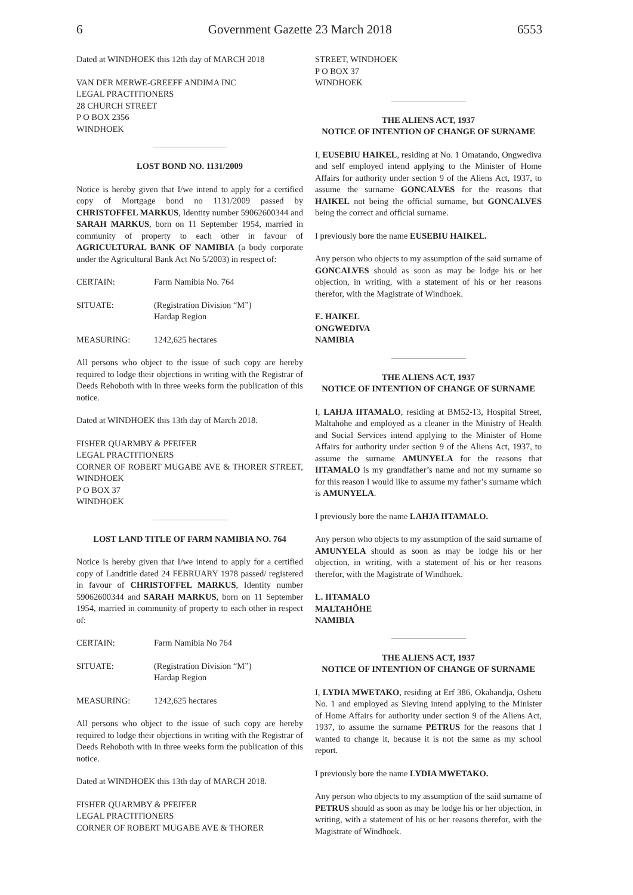6 Government Gazette 23 March 2018 6553
Dated at WINDHOEK this 12th day of MARCH 2018
VAN DER MERWE-GREEFF ANDIMA INC
LEGAL PRACTITIONERS
28 CHURCH STREET
P O BOX 2356
WINDHOEK
LOST BOND NO. 1131/2009
Notice is hereby given that I/we intend to apply for a certified copy of Mortgage bond no 1131/2009 passed by CHRISTOFFEL MARKUS, Identity number 59062600344 and SARAH MARKUS, born on 11 September 1954, married in community of property to each other in favour of AGRICULTURAL BANK OF NAMIBIA (a body corporate under the Agricultural Bank Act No 5/2003) in respect of:
CERTAIN: Farm Namibia No. 764
SITUATE: (Registration Division “M”)
Hardap Region
MEASURING: 1242,625 hectares
All persons who object to the issue of such copy are hereby required to lodge their objections in writing with the Registrar of Deeds Rehoboth with in three weeks form the publication of this notice.
Dated at WINDHOEK this 13th day of March 2018.
FISHER QUARMBY & PFEIFER
LEGAL PRACTITIONERS
CORNER OF ROBERT MUGABE AVE & THORER STREET, WINDHOEK
P O BOX 37
WINDHOEK
LOST LAND TITLE OF FARM NAMIBIA NO. 764
Notice is hereby given that I/we intend to apply for a certified copy of Landtitle dated 24 FEBRUARY 1978 passed/ registered in favour of CHRISTOFFEL MARKUS, Identity number 59062600344 and SARAH MARKUS, born on 11 September 1954, married in community of property to each other in respect of:
CERTAIN: Farm Namibia No 764
SITUATE: (Registration Division “M”)
Hardap Region
MEASURING: 1242,625 hectares
All persons who object to the issue of such copy are hereby required to lodge their objections in writing with the Registrar of Deeds Rehoboth with in three weeks form the publication of this notice.
Dated at WINDHOEK this 13th day of MARCH 2018.
FISHER QUARMBY & PFEIFER
LEGAL PRACTITIONERS
CORNER OF ROBERT MUGABE AVE & THORER
STREET, WINDHOEK
P O BOX 37
WINDHOEK
THE ALIENS ACT, 1937
NOTICE OF INTENTION OF CHANGE OF SURNAME
I, EUSEBIU HAIKEL, residing at No. 1 Omatando, Ongwediva and self employed intend applying to the Minister of Home Affairs for authority under section 9 of the Aliens Act, 1937, to assume the surname GONCALVES for the reasons that HAIKEL not being the official surname, but GONCALVES being the correct and official surname.
I previously bore the name EUSEBIU HAIKEL.
Any person who objects to my assumption of the said surname of GONCALVES should as soon as may be lodge his or her objection, in writing, with a statement of his or her reasons therefor, with the Magistrate of Windhoek.
E. HAIKEL
ONGWEDIVA
NAMIBIA
THE ALIENS ACT, 1937
NOTICE OF INTENTION OF CHANGE OF SURNAME
I, LAHJA IITAMALO, residing at BM52-13, Hospital Street, Maltahöhe and employed as a cleaner in the Ministry of Health and Social Services intend applying to the Minister of Home Affairs for authority under section 9 of the Aliens Act, 1937, to assume the surname AMUNYELA for the reasons that IITAMALO is my grandfather’s name and not my surname so for this reason I would like to assume my father’s surname which is AMUNYELA.
I previously bore the name LAHJA IITAMALO.
Any person who objects to my assumption of the said surname of AMUNYELA should as soon as may be lodge his or her objection, in writing, with a statement of his or her reasons therefor, with the Magistrate of Windhoek.
L. IITAMALO
MALTAHÖHE
NAMIBIA
THE ALIENS ACT, 1937
NOTICE OF INTENTION OF CHANGE OF SURNAME
I, LYDIA MWETAKO, residing at Erf 386, Okahandja, Oshetu No. 1 and employed as Sieving intend applying to the Minister of Home Affairs for authority under section 9 of the Aliens Act, 1937, to assume the surname PETRUS for the reasons that I wanted to change it, because it is not the same as my school report.
I previously bore the name LYDIA MWETAKO.
Any person who objects to my assumption of the said surname of PETRUS should as soon as may be lodge his or her objection, in writing, with a statement of his or her reasons therefor, with the Magistrate of Windhoek.